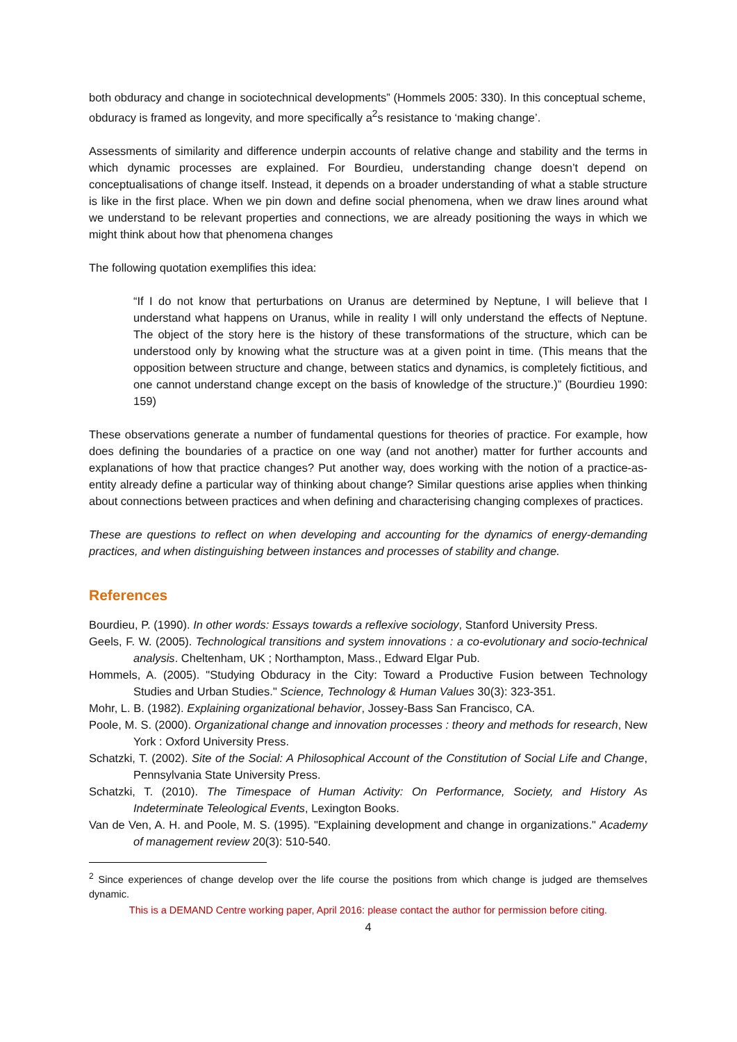both obduracy and change in sociotechnical developments” (Hommels 2005: 330). In this conceptual scheme, obduracy is framed as longevity, and more specifically a<sup>2</sup>s resistance to ‘making change’.
Assessments of similarity and difference underpin accounts of relative change and stability and the terms in which dynamic processes are explained. For Bourdieu, understanding change doesn’t depend on conceptualisations of change itself. Instead, it depends on a broader understanding of what a stable structure is like in the first place. When we pin down and define social phenomena, when we draw lines around what we understand to be relevant properties and connections, we are already positioning the ways in which we might think about how that phenomena changes
The following quotation exemplifies this idea:
“If I do not know that perturbations on Uranus are determined by Neptune, I will believe that I understand what happens on Uranus, while in reality I will only understand the effects of Neptune. The object of the story here is the history of these transformations of the structure, which can be understood only by knowing what the structure was at a given point in time. (This means that the opposition between structure and change, between statics and dynamics, is completely fictitious, and one cannot understand change except on the basis of knowledge of the structure.)” (Bourdieu 1990: 159)
These observations generate a number of fundamental questions for theories of practice. For example, how does defining the boundaries of a practice on one way (and not another) matter for further accounts and explanations of how that practice changes? Put another way, does working with the notion of a practice-as-entity already define a particular way of thinking about change? Similar questions arise applies when thinking about connections between practices and when defining and characterising changing complexes of practices.
These are questions to reflect on when developing and accounting for the dynamics of energy-demanding practices, and when distinguishing between instances and processes of stability and change.
References
Bourdieu, P. (1990). In other words: Essays towards a reflexive sociology, Stanford University Press.
Geels, F. W. (2005). Technological transitions and system innovations : a co-evolutionary and socio-technical analysis. Cheltenham, UK ; Northampton, Mass., Edward Elgar Pub.
Hommels, A. (2005). "Studying Obduracy in the City: Toward a Productive Fusion between Technology Studies and Urban Studies." Science, Technology & Human Values 30(3): 323-351.
Mohr, L. B. (1982). Explaining organizational behavior, Jossey-Bass San Francisco, CA.
Poole, M. S. (2000). Organizational change and innovation processes : theory and methods for research, New York : Oxford University Press.
Schatzki, T. (2002). Site of the Social: A Philosophical Account of the Constitution of Social Life and Change, Pennsylvania State University Press.
Schatzki, T. (2010). The Timespace of Human Activity: On Performance, Society, and History As Indeterminate Teleological Events, Lexington Books.
Van de Ven, A. H. and Poole, M. S. (1995). "Explaining development and change in organizations." Academy of management review 20(3): 510-540.
<sup>2</sup> Since experiences of change develop over the life course the positions from which change is judged are themselves dynamic.
This is a DEMAND Centre working paper, April 2016: please contact the author for permission before citing.
4